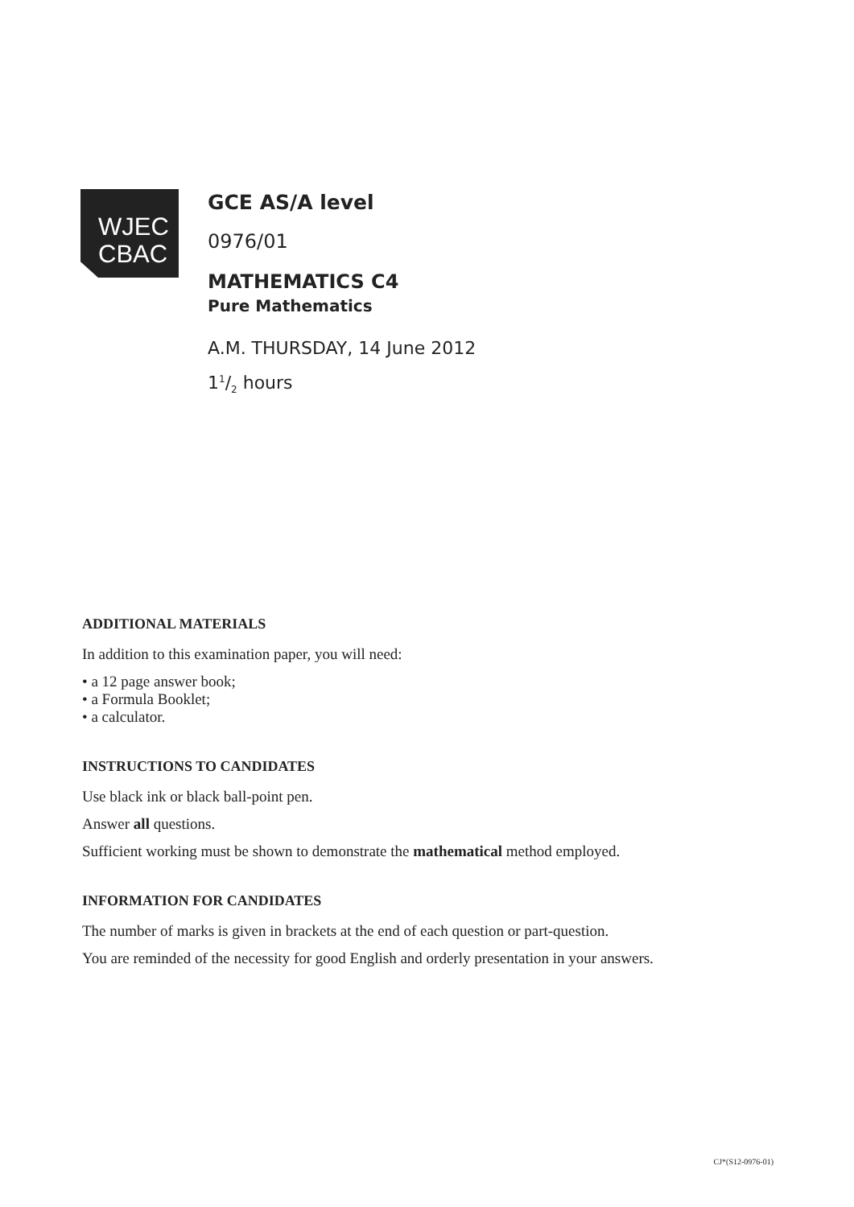WJEC
CBAC
GCE AS/A level
0976/01
MATHEMATICS C4
Pure Mathematics
A.M. THURSDAY, 14 June 2012
11/2 hours
ADDITIONAL MATERIALS
In addition to this examination paper, you will need:
• a 12 page answer book;
• a Formula Booklet;
• a calculator.
INSTRUCTIONS TO CANDIDATES
Use black ink or black ball-point pen.
Answer all questions.
Sufficient working must be shown to demonstrate the mathematical method employed.
INFORMATION FOR CANDIDATES
The number of marks is given in brackets at the end of each question or part-question.
You are reminded of the necessity for good English and orderly presentation in your answers.
CJ*(S12-0976-01)